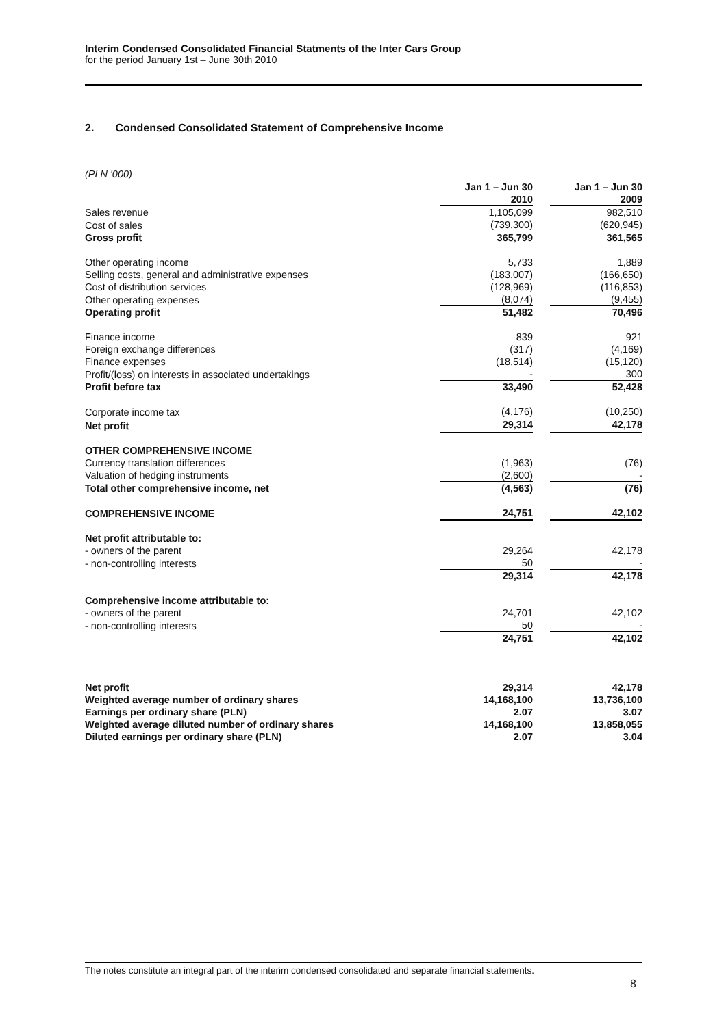Interim Condensed Consolidated Financial Statments of the Inter Cars Group
for the period January 1st – June 30th 2010
2. Condensed Consolidated Statement of Comprehensive Income
(PLN '000)
| | Jan 1 – Jun 30 2010 | | Jan 1 – Jun 30 2009 |
| Sales revenue | 1,105,099 | | 982,510 |
| Cost of sales | (739,300) | | (620,945) |
| Gross profit | 365,799 | | 361,565 |
| Other operating income | 5,733 | | 1,889 |
| Selling costs, general and administrative expenses | (183,007) | | (166,650) |
| Cost of distribution services | (128,969) | | (116,853) |
| Other operating expenses | (8,074) | | (9,455) |
| Operating profit | 51,482 | | 70,496 |
| Finance income | 839 | | 921 |
| Foreign exchange differences | (317) | | (4,169) |
| Finance expenses | (18,514) | | (15,120) |
| Profit/(loss) on interests in associated undertakings | - | | 300 |
| Profit before tax | 33,490 | | 52,428 |
| Corporate income tax | (4,176) | | (10,250) |
| Net profit | 29,314 | | 42,178 |
| OTHER COMPREHENSIVE INCOME | | | |
| Currency translation differences | (1,963) | | (76) |
| Valuation of hedging instruments | (2,600) | | - |
| Total other comprehensive income, net | (4,563) | | (76) |
| COMPREHENSIVE INCOME | 24,751 | | 42,102 |
| Net profit attributable to: | | | |
| - owners of the parent | 29,264 | | 42,178 |
| - non-controlling interests | 50 | | - |
| | 29,314 | | 42,178 |
| Comprehensive income attributable to: | | | |
| - owners of the parent | 24,701 | | 42,102 |
| - non-controlling interests | 50 | | - |
| | 24,751 | | 42,102 |
| Net profit | 29,314 | | 42,178 |
| Weighted average number of ordinary shares | 14,168,100 | | 13,736,100 |
| Earnings per ordinary share (PLN) | 2.07 | | 3.07 |
| Weighted average diluted number of ordinary shares | 14,168,100 | | 13,858,055 |
| Diluted earnings per ordinary share (PLN) | 2.07 | | 3.04 |
The notes constitute an integral part of the interim condensed consolidated and separate financial statements.
8